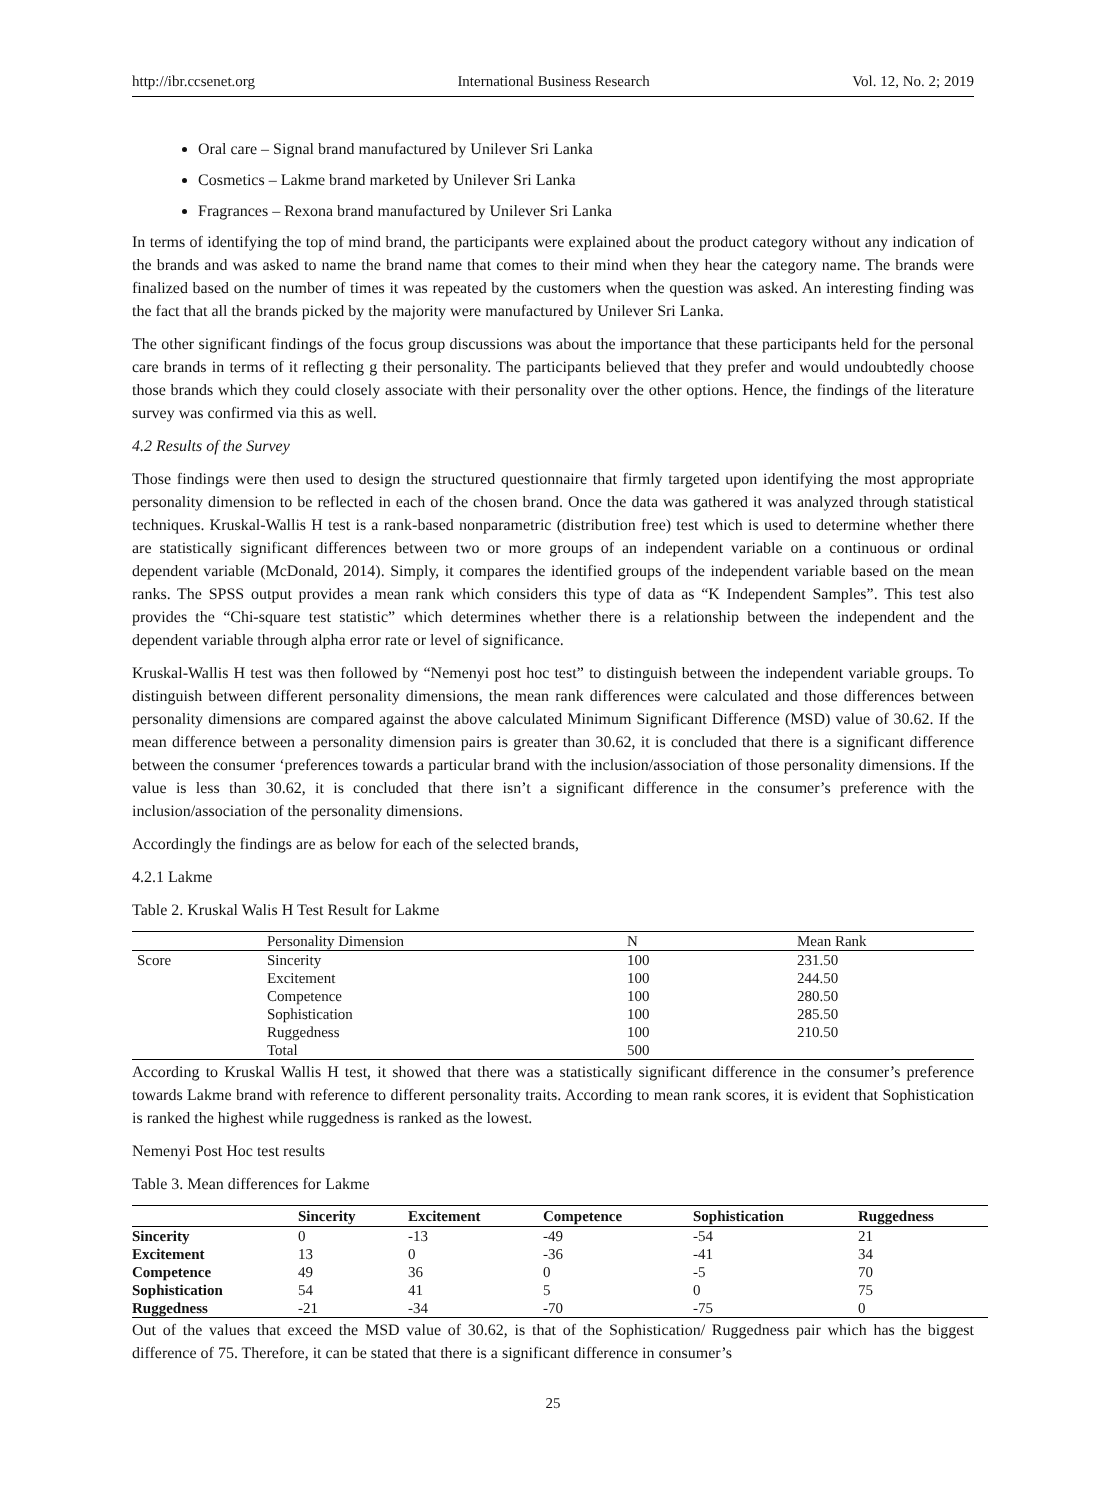http://ibr.ccsenet.org International Business Research Vol. 12, No. 2; 2019
Oral care – Signal brand manufactured by Unilever Sri Lanka
Cosmetics – Lakme brand marketed by Unilever Sri Lanka
Fragrances – Rexona brand manufactured by Unilever Sri Lanka
In terms of identifying the top of mind brand, the participants were explained about the product category without any indication of the brands and was asked to name the brand name that comes to their mind when they hear the category name. The brands were finalized based on the number of times it was repeated by the customers when the question was asked. An interesting finding was the fact that all the brands picked by the majority were manufactured by Unilever Sri Lanka.
The other significant findings of the focus group discussions was about the importance that these participants held for the personal care brands in terms of it reflecting g their personality. The participants believed that they prefer and would undoubtedly choose those brands which they could closely associate with their personality over the other options. Hence, the findings of the literature survey was confirmed via this as well.
4.2 Results of the Survey
Those findings were then used to design the structured questionnaire that firmly targeted upon identifying the most appropriate personality dimension to be reflected in each of the chosen brand. Once the data was gathered it was analyzed through statistical techniques. Kruskal-Wallis H test is a rank-based nonparametric (distribution free) test which is used to determine whether there are statistically significant differences between two or more groups of an independent variable on a continuous or ordinal dependent variable (McDonald, 2014). Simply, it compares the identified groups of the independent variable based on the mean ranks. The SPSS output provides a mean rank which considers this type of data as “K Independent Samples”. This test also provides the “Chi-square test statistic” which determines whether there is a relationship between the independent and the dependent variable through alpha error rate or level of significance.
Kruskal-Wallis H test was then followed by “Nemenyi post hoc test” to distinguish between the independent variable groups. To distinguish between different personality dimensions, the mean rank differences were calculated and those differences between personality dimensions are compared against the above calculated Minimum Significant Difference (MSD) value of 30.62. If the mean difference between a personality dimension pairs is greater than 30.62, it is concluded that there is a significant difference between the consumer ‘preferences towards a particular brand with the inclusion/association of those personality dimensions. If the value is less than 30.62, it is concluded that there isn’t a significant difference in the consumer’s preference with the inclusion/association of the personality dimensions.
Accordingly the findings are as below for each of the selected brands,
4.2.1 Lakme
Table 2. Kruskal Walis H Test Result for Lakme
| | Personality Dimension | N | Mean Rank |
| Score | Sincerity | 100 | 231.50 |
| | Excitement | 100 | 244.50 |
| | Competence | 100 | 280.50 |
| | Sophistication | 100 | 285.50 |
| | Ruggedness | 100 | 210.50 |
| | Total | 500 | |
According to Kruskal Wallis H test, it showed that there was a statistically significant difference in the consumer’s preference towards Lakme brand with reference to different personality traits. According to mean rank scores, it is evident that Sophistication is ranked the highest while ruggedness is ranked as the lowest.
Nemenyi Post Hoc test results
Table 3. Mean differences for Lakme
| | Sincerity | Excitement | Competence | Sophistication | Ruggedness |
| --- | --- | --- | --- | --- | --- |
| Sincerity | 0 | -13 | -49 | -54 | 21 |
| Excitement | 13 | 0 | -36 | -41 | 34 |
| Competence | 49 | 36 | 0 | -5 | 70 |
| Sophistication | 54 | 41 | 5 | 0 | 75 |
| Ruggedness | -21 | -34 | -70 | -75 | 0 |
Out of the values that exceed the MSD value of 30.62, is that of the Sophistication/ Ruggedness pair which has the biggest difference of 75. Therefore, it can be stated that there is a significant difference in consumer’s
25